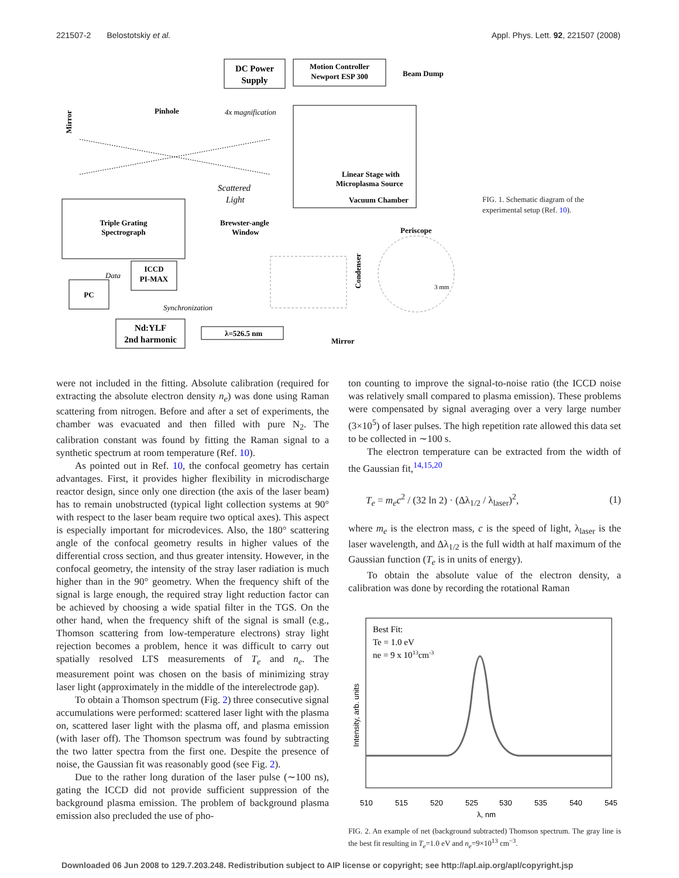221507-2 Belostotskiy et al. Appl. Phys. Lett. 92, 221507 (2008)
DC Power
Supply
Motion Controller
Newport ESP 300
Beam Dump
Pinhole
4x magnification
Linear Stage with
Microplasma Source
Vacuum Chamber
Scattered
Light
Triple Grating
Spectrograph
Brewster-angle
Window
Periscope
ICCD
PI-MAX
Data
PC
Synchronization
Nd:YLF
2nd harmonic
λ=526.5 nm
Mirror
Condenser
3 mm
Mirror
FIG. 1. Schematic diagram of the experimental setup (Ref. 10).
were not included in the fitting. Absolute calibration (required for extracting the absolute electron density n<sub>e</sub>) was done using Raman scattering from nitrogen. Before and after a set of experiments, the chamber was evacuated and then filled with pure N<sub>2</sub>. The calibration constant was found by fitting the Raman signal to a synthetic spectrum at room temperature (Ref. 10).
As pointed out in Ref. 10, the confocal geometry has certain advantages. First, it provides higher flexibility in microdischarge reactor design, since only one direction (the axis of the laser beam) has to remain unobstructed (typical light collection systems at 90° with respect to the laser beam require two optical axes). This aspect is especially important for microdevices. Also, the 180° scattering angle of the confocal geometry results in higher values of the differential cross section, and thus greater intensity. However, in the confocal geometry, the intensity of the stray laser radiation is much higher than in the 90° geometry. When the frequency shift of the signal is large enough, the required stray light reduction factor can be achieved by choosing a wide spatial filter in the TGS. On the other hand, when the frequency shift of the signal is small (e.g., Thomson scattering from low-temperature electrons) stray light rejection becomes a problem, hence it was difficult to carry out spatially resolved LTS measurements of T<sub>e</sub> and n<sub>e</sub>. The measurement point was chosen on the basis of minimizing stray laser light (approximately in the middle of the interelectrode gap).
To obtain a Thomson spectrum (Fig. 2) three consecutive signal accumulations were performed: scattered laser light with the plasma on, scattered laser light with the plasma off, and plasma emission (with laser off). The Thomson spectrum was found by subtracting the two latter spectra from the first one. Despite the presence of noise, the Gaussian fit was reasonably good (see Fig. 2).
Due to the rather long duration of the laser pulse (∼100 ns), gating the ICCD did not provide sufficient suppression of the background plasma emission. The problem of background plasma emission also precluded the use of pho-
ton counting to improve the signal-to-noise ratio (the ICCD noise was relatively small compared to plasma emission). These problems were compensated by signal averaging over a very large number (3×10<sup>5</sup>) of laser pulses. The high repetition rate allowed this data set to be collected in ∼100 s.
The electron temperature can be extracted from the width of the Gaussian fit,<sup>14,15,20</sup>
T<sub>e</sub> = m<sub>e</sub>c<sup>2</sup> / (32 ln 2) · (Δλ<sub>1/2</sub> / λ<sub>laser</sub>)<sup>2</sup>, (1)
where m<sub>e</sub> is the electron mass, c is the speed of light, λ<sub>laser</sub> is the laser wavelength, and Δλ<sub>1/2</sub> is the full width at half maximum of the Gaussian function (T<sub>e</sub> is in units of energy).
To obtain the absolute value of the electron density, a calibration was done by recording the rotational Raman
Best Fit:
Te = 1.0 eV
ne = 9 x 1013cm-3
Intensity, arb. units
510
515
520
525
530
535
540
545
λ, nm
FIG. 2. An example of net (background subtracted) Thomson spectrum. The gray line is the best fit resulting in T<sub>e</sub>=1.0 eV and n<sub>e</sub>=9×10<sup>13</sup> cm<sup>−3</sup>.
Downloaded 06 Jun 2008 to 129.7.203.248. Redistribution subject to AIP license or copyright; see http://apl.aip.org/apl/copyright.jsp